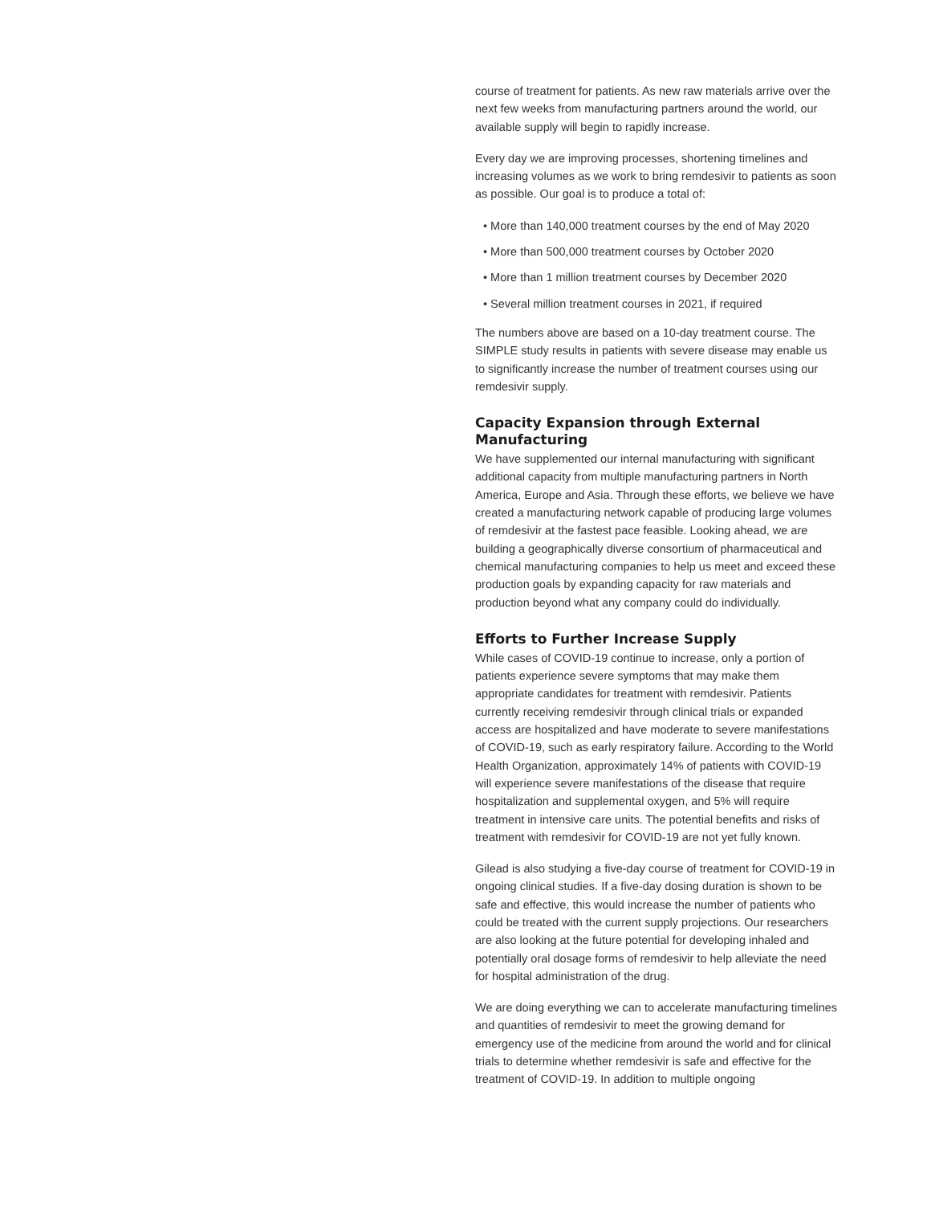course of treatment for patients. As new raw materials arrive over the next few weeks from manufacturing partners around the world, our available supply will begin to rapidly increase.
Every day we are improving processes, shortening timelines and increasing volumes as we work to bring remdesivir to patients as soon as possible. Our goal is to produce a total of:
• More than 140,000 treatment courses by the end of May 2020
• More than 500,000 treatment courses by October 2020
• More than 1 million treatment courses by December 2020
• Several million treatment courses in 2021, if required
The numbers above are based on a 10-day treatment course. The SIMPLE study results in patients with severe disease may enable us to significantly increase the number of treatment courses using our remdesivir supply.
Capacity Expansion through External Manufacturing
We have supplemented our internal manufacturing with significant additional capacity from multiple manufacturing partners in North America, Europe and Asia. Through these efforts, we believe we have created a manufacturing network capable of producing large volumes of remdesivir at the fastest pace feasible. Looking ahead, we are building a geographically diverse consortium of pharmaceutical and chemical manufacturing companies to help us meet and exceed these production goals by expanding capacity for raw materials and production beyond what any company could do individually.
Efforts to Further Increase Supply
While cases of COVID-19 continue to increase, only a portion of patients experience severe symptoms that may make them appropriate candidates for treatment with remdesivir. Patients currently receiving remdesivir through clinical trials or expanded access are hospitalized and have moderate to severe manifestations of COVID-19, such as early respiratory failure. According to the World Health Organization, approximately 14% of patients with COVID-19 will experience severe manifestations of the disease that require hospitalization and supplemental oxygen, and 5% will require treatment in intensive care units. The potential benefits and risks of treatment with remdesivir for COVID-19 are not yet fully known.
Gilead is also studying a five-day course of treatment for COVID-19 in ongoing clinical studies. If a five-day dosing duration is shown to be safe and effective, this would increase the number of patients who could be treated with the current supply projections. Our researchers are also looking at the future potential for developing inhaled and potentially oral dosage forms of remdesivir to help alleviate the need for hospital administration of the drug.
We are doing everything we can to accelerate manufacturing timelines and quantities of remdesivir to meet the growing demand for emergency use of the medicine from around the world and for clinical trials to determine whether remdesivir is safe and effective for the treatment of COVID-19. In addition to multiple ongoing